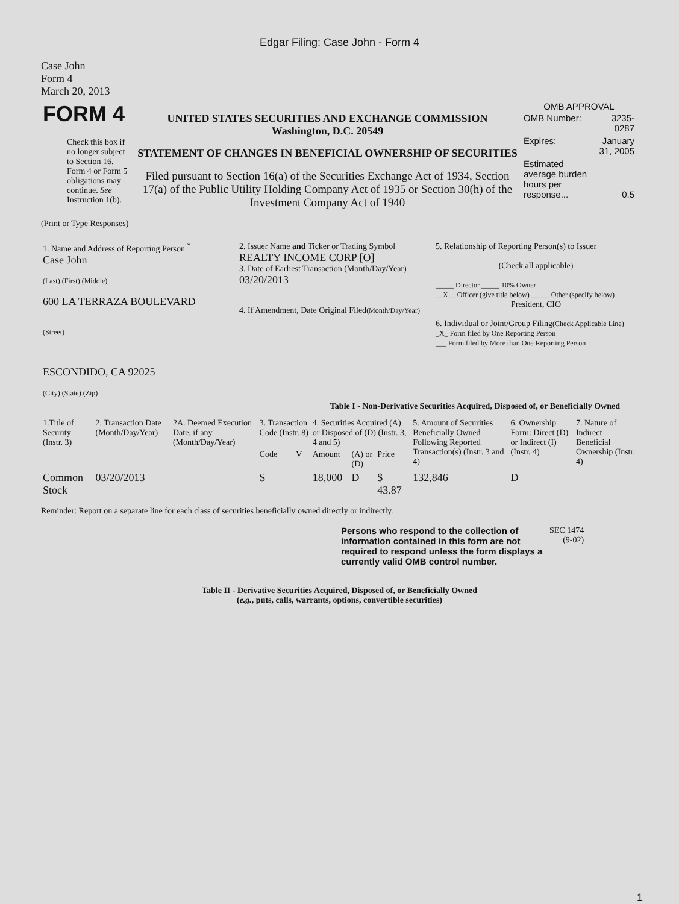Edgar Filing: Case John - Form 4
Case John
Form 4
March 20, 2013
| FORM 4 Check this box if no longer subject to Section 16. Form 4 or Form 5 obligations may continue. See Instruction 1(b). | UNITED STATES SECURITIES AND EXCHANGE COMMISSION Washington, D.C. 20549 STATEMENT OF CHANGES IN BENEFICIAL OWNERSHIP OF SECURITIES Filed pursuant to Section 16(a) of the Securities Exchange Act of 1934, Section 17(a) of the Public Utility Holding Company Act of 1935 or Section 30(h) of the Investment Company Act of 1940 | OMB APPROVAL / OMB Number: / 3235-0287 / / Expires: / January 31, 2005 / / Estimated average burden hours per response... / 0.5 / |
(Print or Type Responses)
| 1. Name and Address of Reporting Person <sup>*</sup> Case John (Last) (First) (Middle) 600 LA TERRAZA BOULEVARD (Street) ESCONDIDO, CA 92025 (City) (State) (Zip) | 2. Issuer Name and Ticker or Trading Symbol REALTY INCOME CORP [O] 3. Date of Earliest Transaction (Month/Day/Year) 03/20/2013 4. If Amendment, Date Original Filed (Month/Day/Year) | 5. Relationship of Reporting Person(s) to Issuer (Check all applicable) _____ Director _____ 10% Owner __X__ Officer (give title below) _____ Other (specify below) President, CIO 6. Individual or Joint/Group Filing (Check Applicable Line) _X_ Form filed by One Reporting Person ___ Form filed by More than One Reporting Person |
Table I - Non-Derivative Securities Acquired, Disposed of, or Beneficially Owned
| 1.Title of Security (Instr. 3) | 2. Transaction Date (Month/Day/Year) | 2A. Deemed Execution Date, if any (Month/Day/Year) | 3. Transaction Code (Instr. 8) | | 4. Securities Acquired (A) or Disposed of (D) (Instr. 3, 4 and 5) | | | 5. Amount of Securities Beneficially Owned Following Reported Transaction(s) (Instr. 3 and 4) | 6. Ownership Form: Direct (D) or Indirect (I) (Instr. 4) | 7. Nature of Indirect Beneficial Ownership (Instr. 4) |
| --- | --- | --- | --- | --- | --- | --- | --- | --- | --- | --- |
| | | | Code | V | Amount | (A) or (D) | Price | | | |
| Common Stock | 03/20/2013 | | S | | 18,000 | D | $ 43.87 | 132,846 | D | |
Reminder: Report on a separate line for each class of securities beneficially owned directly or indirectly.
| Persons who respond to the collection of information contained in this form are not required to respond unless the form displays a currently valid OMB control number. | SEC 1474 (9-02) |
Table II - Derivative Securities Acquired, Disposed of, or Beneficially Owned
(e.g., puts, calls, warrants, options, convertible securities)
1